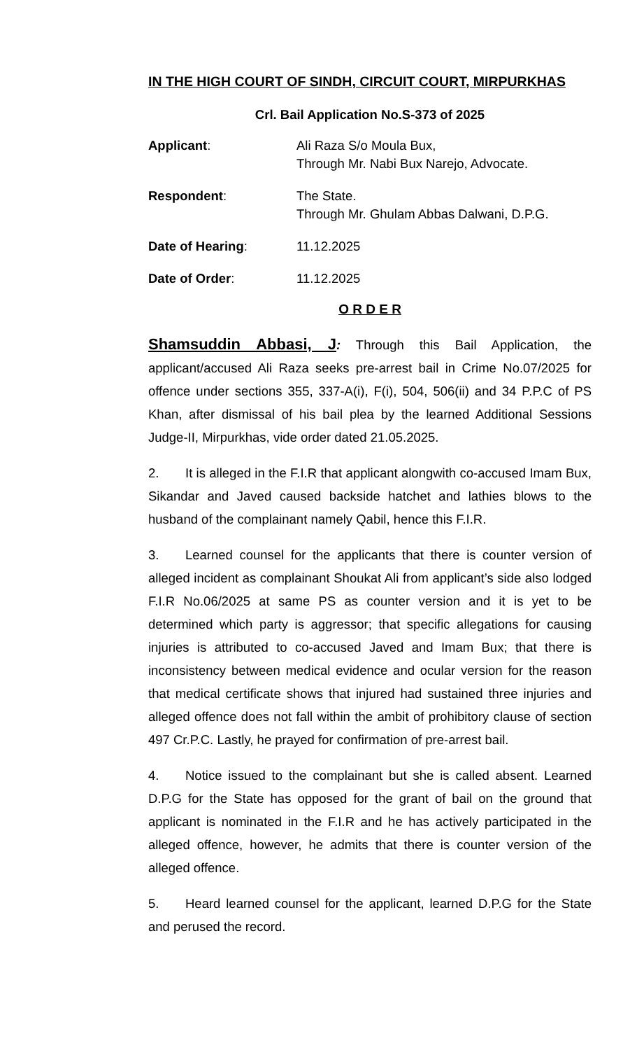IN THE HIGH COURT OF SINDH, CIRCUIT COURT, MIRPURKHAS
Crl. Bail Application No.S-373 of 2025
Applicant: Ali Raza S/o Moula Bux,
Through Mr. Nabi Bux Narejo, Advocate.
Respondent: The State.
Through Mr. Ghulam Abbas Dalwani, D.P.G.
Date of Hearing: 11.12.2025
Date of Order: 11.12.2025
O R D E R
Shamsuddin Abbasi, J: Through this Bail Application, the applicant/accused Ali Raza seeks pre-arrest bail in Crime No.07/2025 for offence under sections 355, 337-A(i), F(i), 504, 506(ii) and 34 P.P.C of PS Khan, after dismissal of his bail plea by the learned Additional Sessions Judge-II, Mirpurkhas, vide order dated 21.05.2025.
2. It is alleged in the F.I.R that applicant alongwith co-accused Imam Bux, Sikandar and Javed caused backside hatchet and lathies blows to the husband of the complainant namely Qabil, hence this F.I.R.
3. Learned counsel for the applicants that there is counter version of alleged incident as complainant Shoukat Ali from applicant’s side also lodged F.I.R No.06/2025 at same PS as counter version and it is yet to be determined which party is aggressor; that specific allegations for causing injuries is attributed to co-accused Javed and Imam Bux; that there is inconsistency between medical evidence and ocular version for the reason that medical certificate shows that injured had sustained three injuries and alleged offence does not fall within the ambit of prohibitory clause of section 497 Cr.P.C. Lastly, he prayed for confirmation of pre-arrest bail.
4. Notice issued to the complainant but she is called absent. Learned D.P.G for the State has opposed for the grant of bail on the ground that applicant is nominated in the F.I.R and he has actively participated in the alleged offence, however, he admits that there is counter version of the alleged offence.
5. Heard learned counsel for the applicant, learned D.P.G for the State and perused the record.